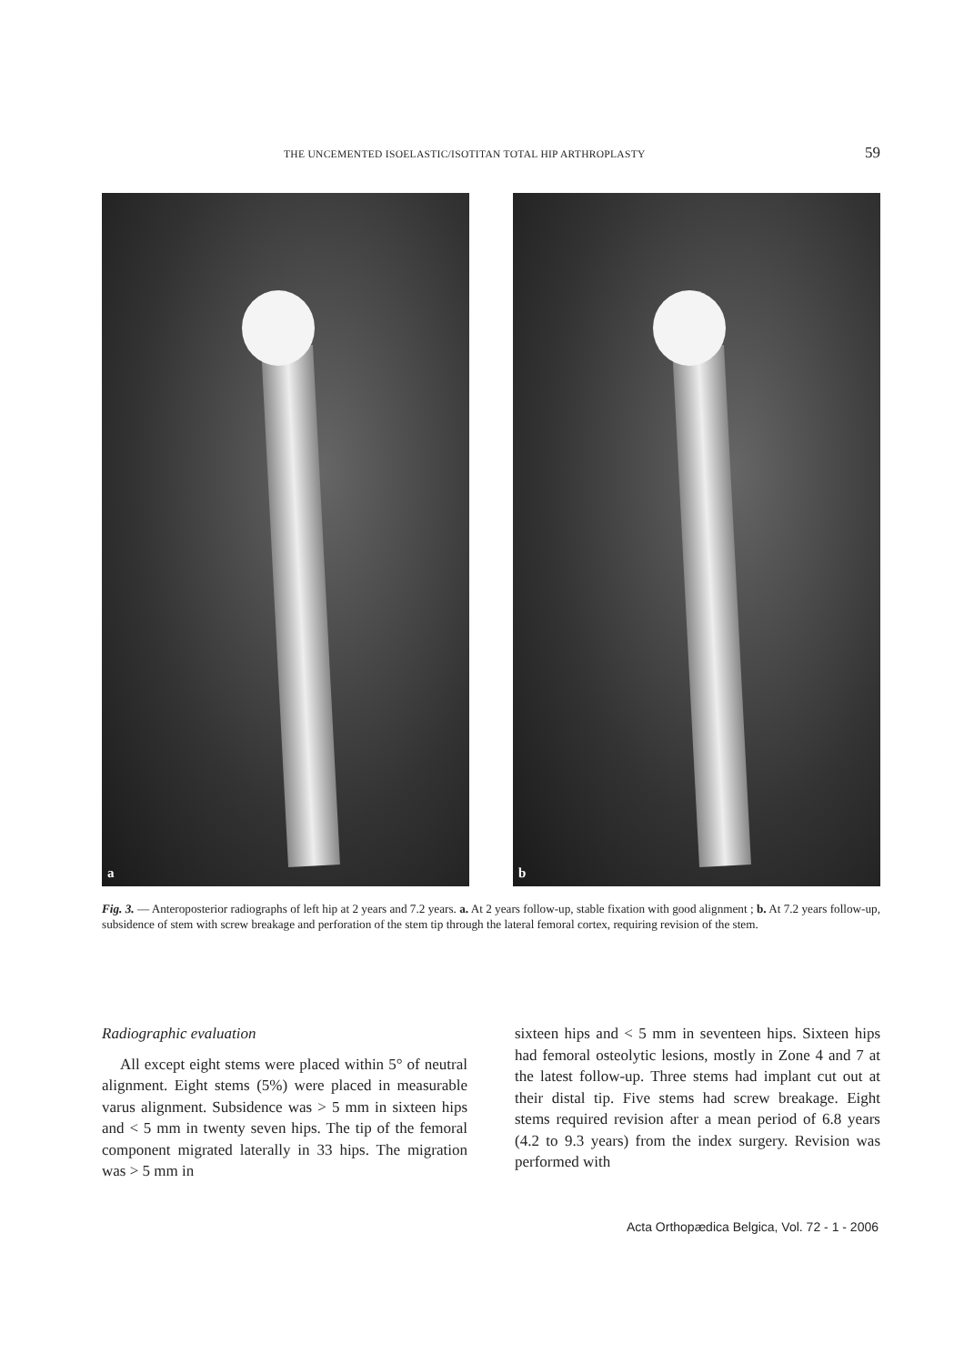THE UNCEMENTED ISOELASTIC/ISOTITAN TOTAL HIP ARTHROPLASTY 59
a
b
Fig. 3. — Anteroposterior radiographs of left hip at 2 years and 7.2 years. a. At 2 years follow-up, stable fixation with good alignment ; b. At 7.2 years follow-up, subsidence of stem with screw breakage and perforation of the stem tip through the lateral femoral cortex, requiring revision of the stem.
Radiographic evaluation
All except eight stems were placed within 5° of neutral alignment. Eight stems (5%) were placed in measurable varus alignment. Subsidence was > 5 mm in sixteen hips and < 5 mm in twenty seven hips. The tip of the femoral component migrated laterally in 33 hips. The migration was > 5 mm in
sixteen hips and < 5 mm in seventeen hips. Sixteen hips had femoral osteolytic lesions, mostly in Zone 4 and 7 at the latest follow-up. Three stems had implant cut out at their distal tip. Five stems had screw breakage. Eight stems required revision after a mean period of 6.8 years (4.2 to 9.3 years) from the index surgery. Revision was performed with
Acta Orthopædica Belgica, Vol. 72 - 1 - 2006